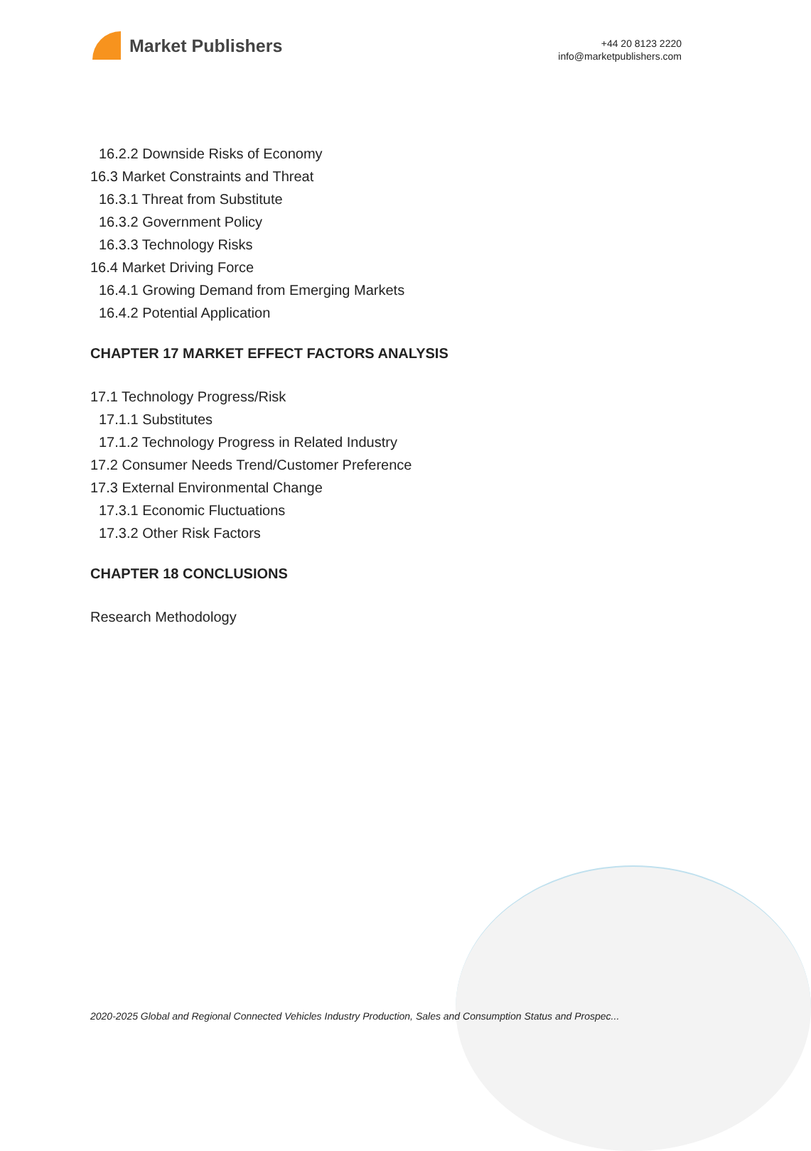Market Publishers
+44 20 8123 2220
info@marketpublishers.com
16.2.2 Downside Risks of Economy
16.3 Market Constraints and Threat
16.3.1 Threat from Substitute
16.3.2 Government Policy
16.3.3 Technology Risks
16.4 Market Driving Force
16.4.1 Growing Demand from Emerging Markets
16.4.2 Potential Application
CHAPTER 17 MARKET EFFECT FACTORS ANALYSIS
17.1 Technology Progress/Risk
17.1.1 Substitutes
17.1.2 Technology Progress in Related Industry
17.2 Consumer Needs Trend/Customer Preference
17.3 External Environmental Change
17.3.1 Economic Fluctuations
17.3.2 Other Risk Factors
CHAPTER 18 CONCLUSIONS
Research Methodology
2020-2025 Global and Regional Connected Vehicles Industry Production, Sales and Consumption Status and Prospec...